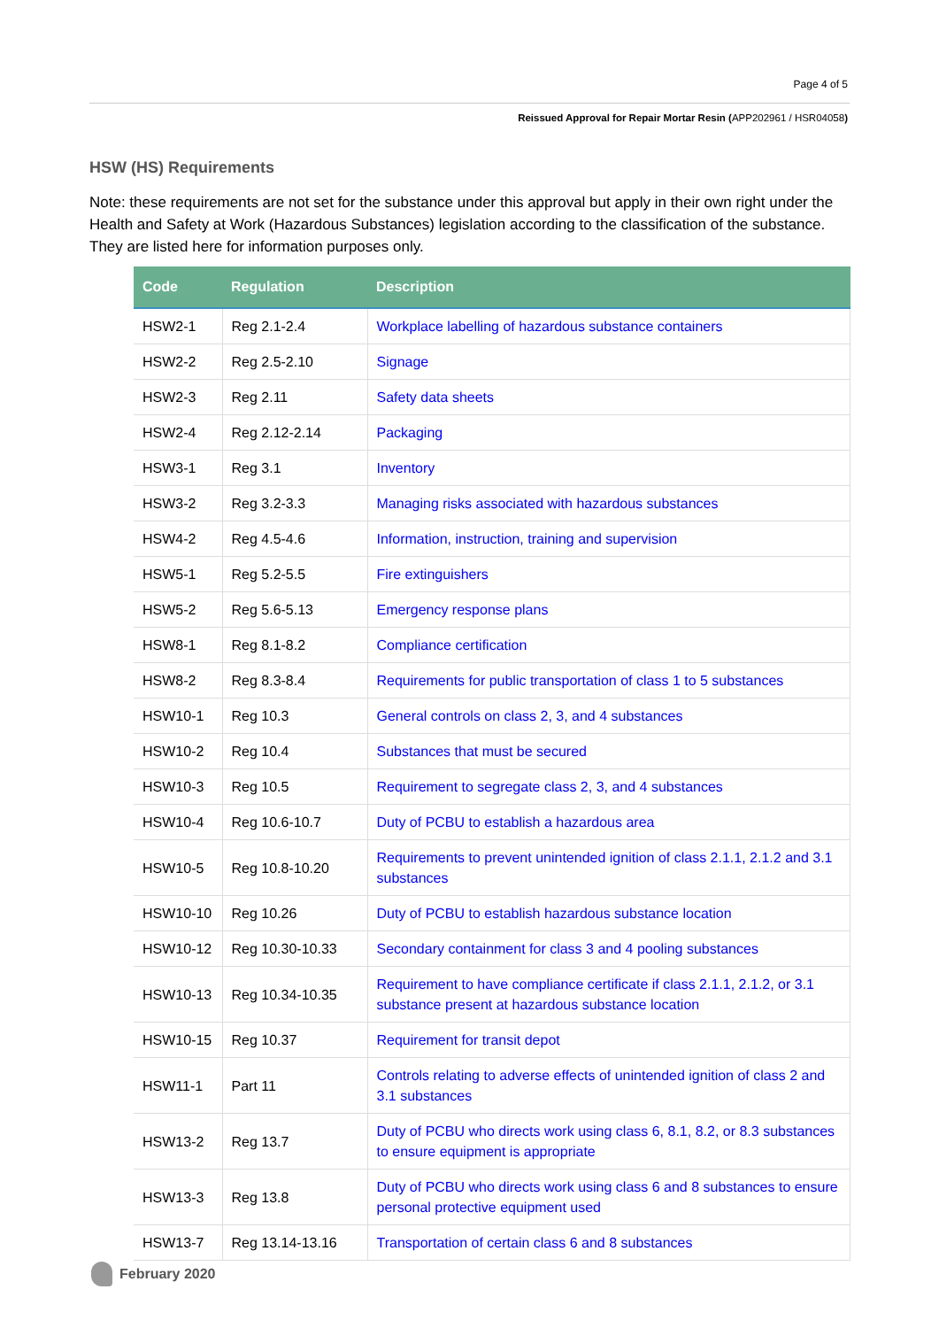Page 4 of 5
Reissued Approval for Repair Mortar Resin (APP202961 / HSR04058)
HSW (HS) Requirements
Note: these requirements are not set for the substance under this approval but apply in their own right under the Health and Safety at Work (Hazardous Substances) legislation according to the classification of the substance. They are listed here for information purposes only.
| Code | Regulation | Description |
| --- | --- | --- |
| HSW2-1 | Reg 2.1-2.4 | Workplace labelling of hazardous substance containers |
| HSW2-2 | Reg 2.5-2.10 | Signage |
| HSW2-3 | Reg 2.11 | Safety data sheets |
| HSW2-4 | Reg 2.12-2.14 | Packaging |
| HSW3-1 | Reg 3.1 | Inventory |
| HSW3-2 | Reg 3.2-3.3 | Managing risks associated with hazardous substances |
| HSW4-2 | Reg 4.5-4.6 | Information, instruction, training and supervision |
| HSW5-1 | Reg 5.2-5.5 | Fire extinguishers |
| HSW5-2 | Reg 5.6-5.13 | Emergency response plans |
| HSW8-1 | Reg 8.1-8.2 | Compliance certification |
| HSW8-2 | Reg 8.3-8.4 | Requirements for public transportation of class 1 to 5 substances |
| HSW10-1 | Reg 10.3 | General controls on class 2, 3, and 4 substances |
| HSW10-2 | Reg 10.4 | Substances that must be secured |
| HSW10-3 | Reg 10.5 | Requirement to segregate class 2, 3, and 4 substances |
| HSW10-4 | Reg 10.6-10.7 | Duty of PCBU to establish a hazardous area |
| HSW10-5 | Reg 10.8-10.20 | Requirements to prevent unintended ignition of class 2.1.1, 2.1.2 and 3.1 substances |
| HSW10-10 | Reg 10.26 | Duty of PCBU to establish hazardous substance location |
| HSW10-12 | Reg 10.30-10.33 | Secondary containment for class 3 and 4 pooling substances |
| HSW10-13 | Reg 10.34-10.35 | Requirement to have compliance certificate if class 2.1.1, 2.1.2, or 3.1 substance present at hazardous substance location |
| HSW10-15 | Reg 10.37 | Requirement for transit depot |
| HSW11-1 | Part 11 | Controls relating to adverse effects of unintended ignition of class 2 and 3.1 substances |
| HSW13-2 | Reg 13.7 | Duty of PCBU who directs work using class 6, 8.1, 8.2, or 8.3 substances to ensure equipment is appropriate |
| HSW13-3 | Reg 13.8 | Duty of PCBU who directs work using class 6 and 8 substances to ensure personal protective equipment used |
| HSW13-7 | Reg 13.14-13.16 | Transportation of certain class 6 and 8 substances |
February 2020